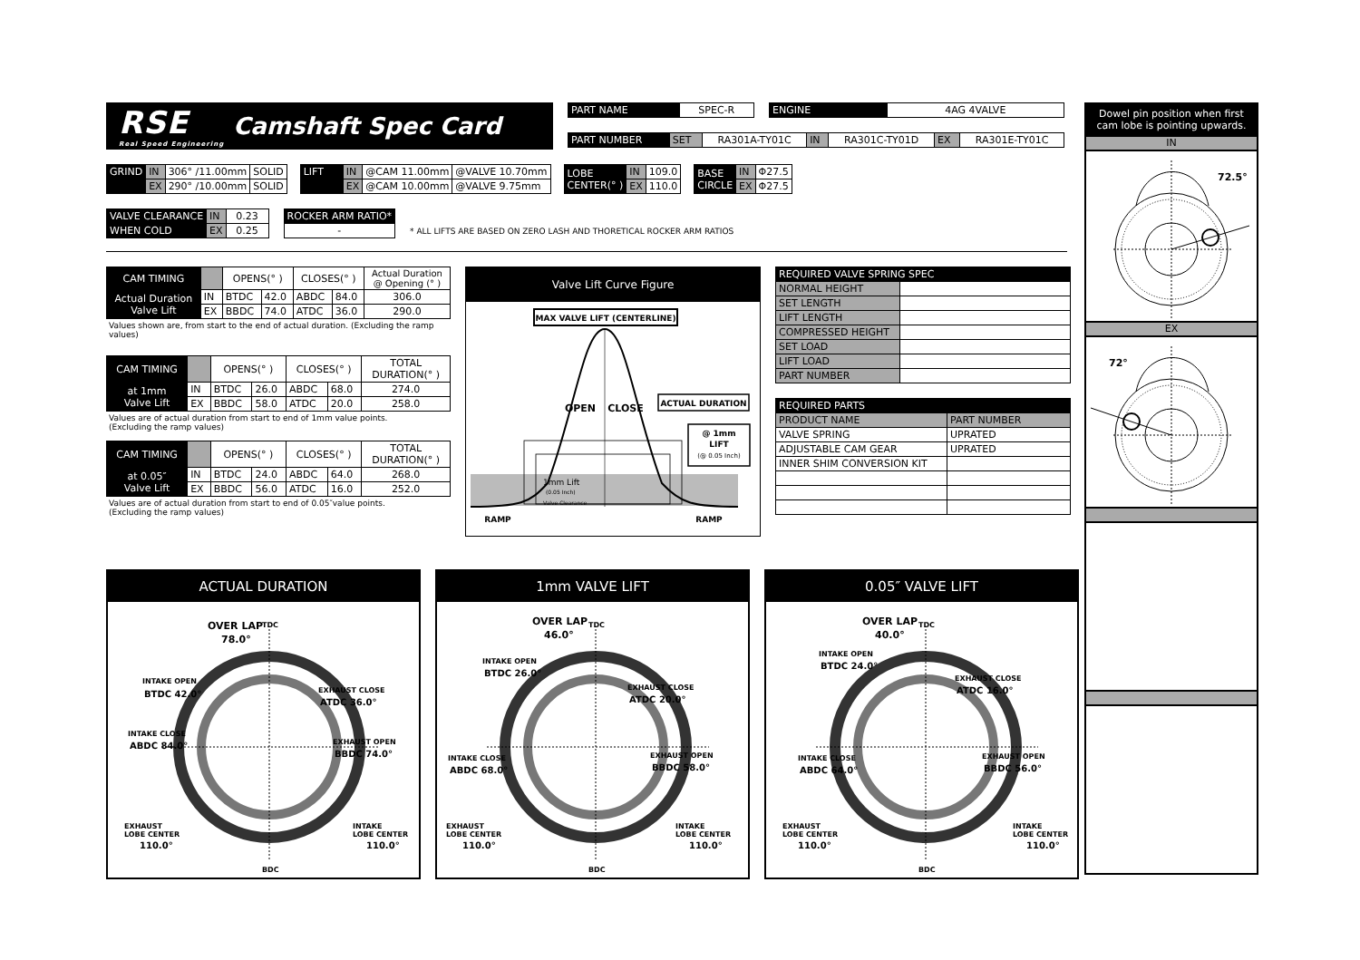RSE
Real Speed Engineering Camshaft Spec Card
| PART NAME | SPEC-R |
| ENGINE | 4AG 4VALVE |
| PART NUMBER | SET | RA301A-TY01C | IN | RA301C-TY01D | EX | RA301E-TY01C |
| GRIND | IN | 306° /11.00mm | SOLID |
| | EX | 290° /10.00mm | SOLID |
| LIFT | IN | @CAM 11.00mm | @VALVE 10.70mm |
| | EX | @CAM 10.00mm | @VALVE 9.75mm |
| LOBE CENTER(° ) | IN | 109.0 |
| | EX | 110.0 |
| BASE CIRCLE | IN | Φ27.5 |
| | EX | Φ27.5 |
| VALVE CLEARANCE | IN | 0.23 |
| WHEN COLD | EX | 0.25 |
| ROCKER ARM RATIO* |
| - |
* ALL LIFTS ARE BASED ON ZERO LASH AND THORETICAL ROCKER ARM RATIOS
| CAM TIMING | | OPENS(° ) | | CLOSES(° ) | | Actual Duration @ Opening (° ) |
| Actual Duration Valve Lift | IN | BTDC | 42.0 | ABDC | 84.0 | 306.0 |
| | EX | BBDC | 74.0 | ATDC | 36.0 | 290.0 |
Values shown are, from start to the end of actual duration. (Excluding the ramp values)
| CAM TIMING | | OPENS(° ) | | CLOSES(° ) | | TOTAL DURATION(° ) |
| at 1mm Valve Lift | IN | BTDC | 26.0 | ABDC | 68.0 | 274.0 |
| | EX | BBDC | 58.0 | ATDC | 20.0 | 258.0 |
Values are of actual duration from start to end of 1mm value points.
(Excluding the ramp values)
| CAM TIMING | | OPENS(° ) | | CLOSES(° ) | | TOTAL DURATION(° ) |
| at 0.05″ Valve Lift | IN | BTDC | 24.0 | ABDC | 64.0 | 268.0 |
| | EX | BBDC | 56.0 | ATDC | 16.0 | 252.0 |
Values are of actual duration from start to end of 0.05″value points.
(Excluding the ramp values)
Valve Lift Curve Figure
MAX VALVE LIFT (CENTERLINE)
OPEN
CLOSE
ACTUAL DURATION
@ 1mm
LIFT
(@ 0.05 Inch)
1mm Lift
(0.05 Inch)
Valve Clearance
RAMP
RAMP
| REQUIRED VALVE SPRING SPEC | |
| NORMAL HEIGHT | |
| SET LENGTH | |
| LIFT LENGTH | |
| COMPRESSED HEIGHT | |
| SET LOAD | |
| LIFT LOAD | |
| PART NUMBER | |
| REQUIRED PARTS | |
| PRODUCT NAME | PART NUMBER |
| VALVE SPRING | UPRATED |
| ADJUSTABLE CAM GEAR | UPRATED |
| INNER SHIM CONVERSION KIT | |
ACTUAL DURATION
OVER LAP
TDC
78.0°
INTAKE OPEN
BTDC 42.0°
EXHAUST CLOSE
ATDC 36.0°
INTAKE CLOSE
ABDC 84.0°
EXHAUST OPEN
BBDC 74.0°
EXHAUST
LOBE CENTER
110.0°
INTAKE
LOBE CENTER
110.0°
BDC
1mm VALVE LIFT
OVER LAP
TDC
46.0°
INTAKE OPEN
BTDC 26.0°
EXHAUST CLOSE
ATDC 20.0°
INTAKE CLOSE
ABDC 68.0°
EXHAUST OPEN
BBDC 58.0°
EXHAUST
LOBE CENTER
110.0°
INTAKE
LOBE CENTER
110.0°
BDC
0.05″ VALVE LIFT
OVER LAP
TDC
40.0°
INTAKE OPEN
BTDC 24.0°
EXHAUST CLOSE
ATDC 16.0°
INTAKE CLOSE
ABDC 64.0°
EXHAUST OPEN
BBDC 56.0°
EXHAUST
LOBE CENTER
110.0°
INTAKE
LOBE CENTER
110.0°
BDC
Dowel pin position when first cam lobe is pointing upwards.
IN
72.5°
EX
72°